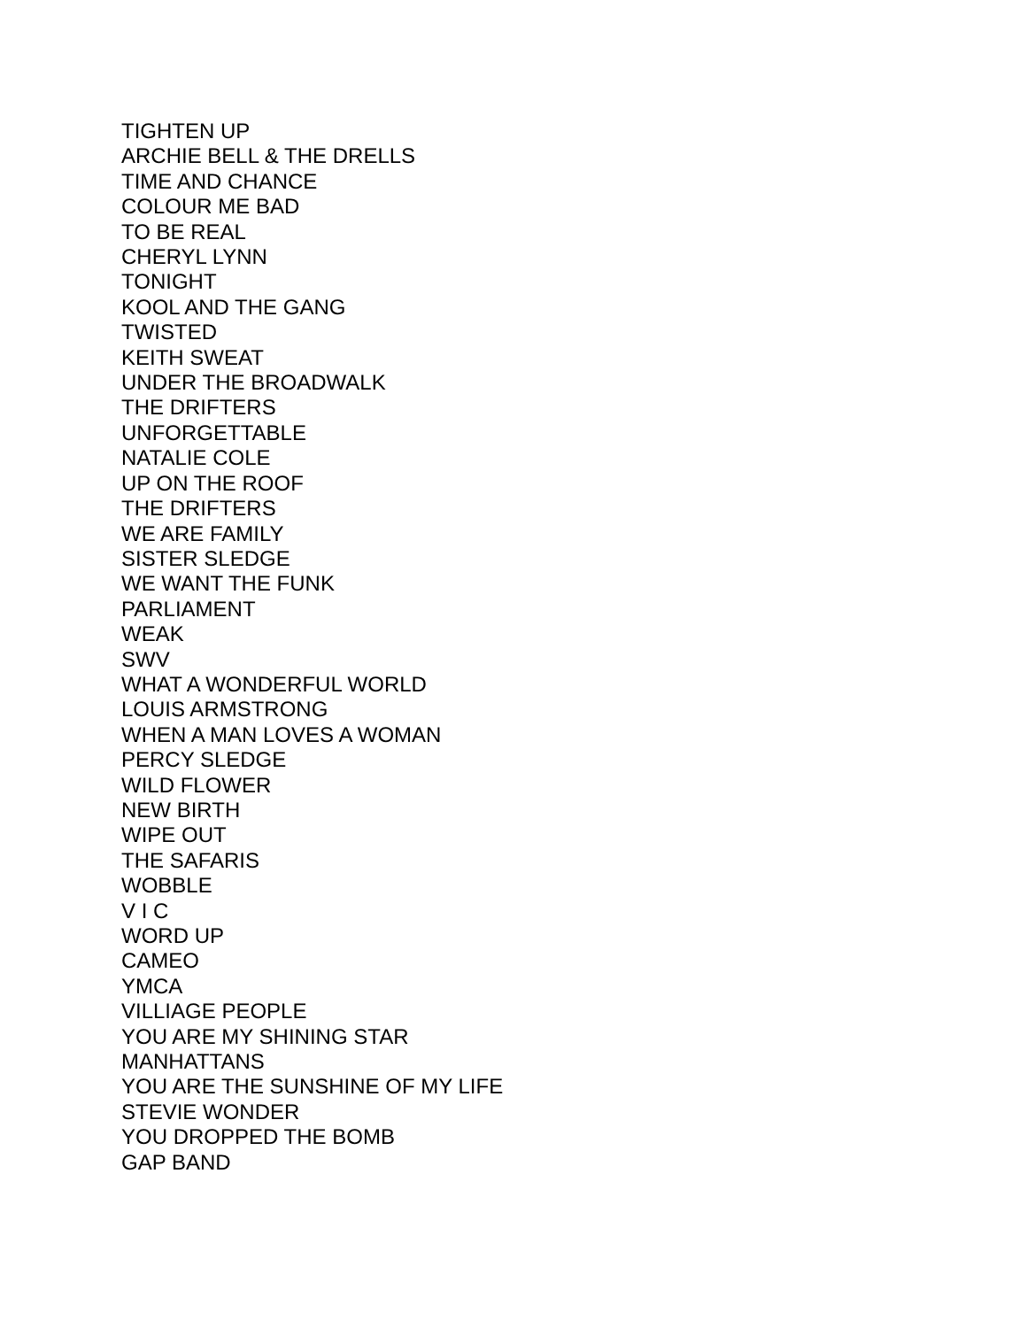TIGHTEN UP
ARCHIE BELL & THE DRELLS
TIME AND CHANCE
COLOUR ME BAD
TO BE REAL
CHERYL LYNN
TONIGHT
KOOL AND THE GANG
TWISTED
KEITH SWEAT
UNDER THE BROADWALK
THE DRIFTERS
UNFORGETTABLE
NATALIE COLE
UP ON THE ROOF
THE DRIFTERS
WE ARE FAMILY
SISTER SLEDGE
WE WANT THE FUNK
PARLIAMENT
WEAK
SWV
WHAT A WONDERFUL WORLD
LOUIS ARMSTRONG
WHEN A MAN LOVES A WOMAN
PERCY SLEDGE
WILD FLOWER
NEW BIRTH
WIPE OUT
THE SAFARIS
WOBBLE
V I C
WORD UP
CAMEO
YMCA
VILLIAGE PEOPLE
YOU ARE MY SHINING STAR
MANHATTANS
YOU ARE THE SUNSHINE OF MY LIFE
STEVIE WONDER
YOU DROPPED THE BOMB
GAP BAND